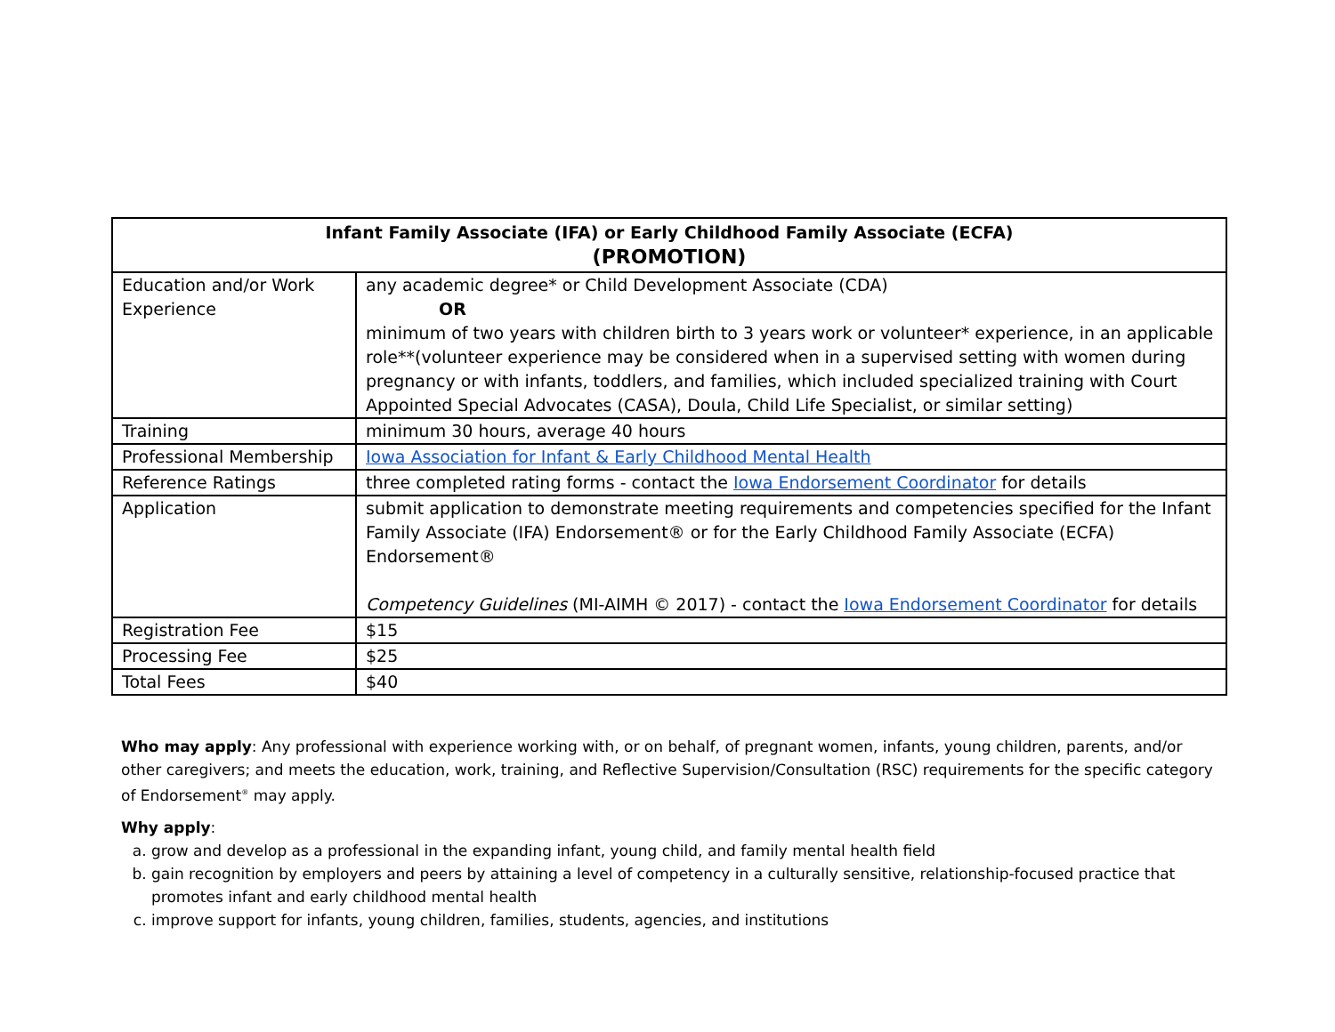| Infant Family Associate (IFA) or Early Childhood Family Associate (ECFA) (PROMOTION) | |
| --- | --- |
| Education and/or Work Experience | any academic degree* or Child Development Associate (CDA) OR minimum of two years with children birth to 3 years work or volunteer* experience, in an applicable role**(volunteer experience may be considered when in a supervised setting with women during pregnancy or with infants, toddlers, and families, which included specialized training with Court Appointed Special Advocates (CASA), Doula, Child Life Specialist, or similar setting) |
| Training | minimum 30 hours, average 40 hours |
| Professional Membership | Iowa Association for Infant & Early Childhood Mental Health |
| Reference Ratings | three completed rating forms - contact the Iowa Endorsement Coordinator for details |
| Application | submit application to demonstrate meeting requirements and competencies specified for the Infant Family Associate (IFA) Endorsement® or for the Early Childhood Family Associate (ECFA) Endorsement® Competency Guidelines (MI-AIMH © 2017) - contact the Iowa Endorsement Coordinator for details |
| Registration Fee | $15 |
| Processing Fee | $25 |
| Total Fees | $40 |
Who may apply: Any professional with experience working with, or on behalf, of pregnant women, infants, young children, parents, and/or other caregivers; and meets the education, work, training, and Reflective Supervision/Consultation (RSC) requirements for the specific category of Endorsement<sup>®</sup> may apply.
Why apply:
a. grow and develop as a professional in the expanding infant, young child, and family mental health field
b. gain recognition by employers and peers by attaining a level of competency in a culturally sensitive, relationship-focused practice that promotes infant and early childhood mental health
c. improve support for infants, young children, families, students, agencies, and institutions